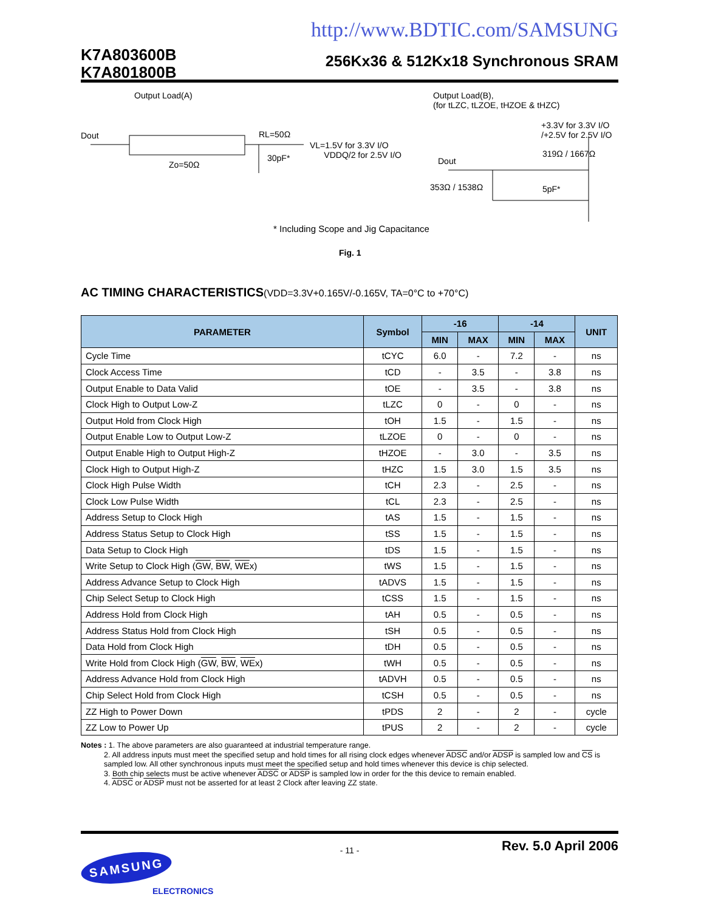http://www.BDTIC.com/SAMSUNG
K7A803600B
K7A801800B
256Kx36 & 512Kx18 Synchronous SRAM
Output Load(A)
Output Load(B),
(for tLZC, tLZOE, tHZOE & tHZC)
Dout RL=50Ω
VL=1.5V for 3.3V I/O
VDDQ/2 for 2.5V I/O
30pF*
Zo=50Ω
+3.3V for 3.3V I/O
/+2.5V for 2.5V I/O
319Ω / 1667Ω
Dout
353Ω / 1538Ω 5pF*
* Including Scope and Jig Capacitance
Fig. 1
AC TIMING CHARACTERISTICS(VDD=3.3V+0.165V/-0.165V, TA=0°C to +70°C)
| PARAMETER | Symbol | -16 | | -14 | | UNIT |
| --- | --- | --- | --- | --- | --- | --- |
| | | MIN | MAX | MIN | MAX | |
| Cycle Time | tCYC | 6.0 | - | 7.2 | - | ns |
| Clock Access Time | tCD | - | 3.5 | - | 3.8 | ns |
| Output Enable to Data Valid | tOE | - | 3.5 | - | 3.8 | ns |
| Clock High to Output Low-Z | tLZC | 0 | - | 0 | - | ns |
| Output Hold from Clock High | tOH | 1.5 | - | 1.5 | - | ns |
| Output Enable Low to Output Low-Z | tLZOE | 0 | - | 0 | - | ns |
| Output Enable High to Output High-Z | tHZOE | - | 3.0 | - | 3.5 | ns |
| Clock High to Output High-Z | tHZC | 1.5 | 3.0 | 1.5 | 3.5 | ns |
| Clock High Pulse Width | tCH | 2.3 | - | 2.5 | - | ns |
| Clock Low Pulse Width | tCL | 2.3 | - | 2.5 | - | ns |
| Address Setup to Clock High | tAS | 1.5 | - | 1.5 | - | ns |
| Address Status Setup to Clock High | tSS | 1.5 | - | 1.5 | - | ns |
| Data Setup to Clock High | tDS | 1.5 | - | 1.5 | - | ns |
| Write Setup to Clock High ( GW , BW , WE x) | tWS | 1.5 | - | 1.5 | - | ns |
| Address Advance Setup to Clock High | tADVS | 1.5 | - | 1.5 | - | ns |
| Chip Select Setup to Clock High | tCSS | 1.5 | - | 1.5 | - | ns |
| Address Hold from Clock High | tAH | 0.5 | - | 0.5 | - | ns |
| Address Status Hold from Clock High | tSH | 0.5 | - | 0.5 | - | ns |
| Data Hold from Clock High | tDH | 0.5 | - | 0.5 | - | ns |
| Write Hold from Clock High ( GW , BW , WE x) | tWH | 0.5 | - | 0.5 | - | ns |
| Address Advance Hold from Clock High | tADVH | 0.5 | - | 0.5 | - | ns |
| Chip Select Hold from Clock High | tCSH | 0.5 | - | 0.5 | - | ns |
| ZZ High to Power Down | tPDS | 2 | - | 2 | - | cycle |
| ZZ Low to Power Up | tPUS | 2 | - | 2 | - | cycle |
Notes : 1. The above parameters are also guaranteed at industrial temperature range.
2. All address inputs must meet the specified setup and hold times for all rising clock edges whenever ADSC and/or ADSP is sampled low and CS is sampled low. All other synchronous inputs must meet the specified setup and hold times whenever this device is chip selected.
3. Both chip selects must be active whenever ADSC or ADSP is sampled low in order for the this device to remain enabled.
4. ADSC or ADSP must not be asserted for at least 2 Clock after leaving ZZ state.
SAMSUNG
ELECTRONICS
- 11 -
Rev. 5.0 April 2006